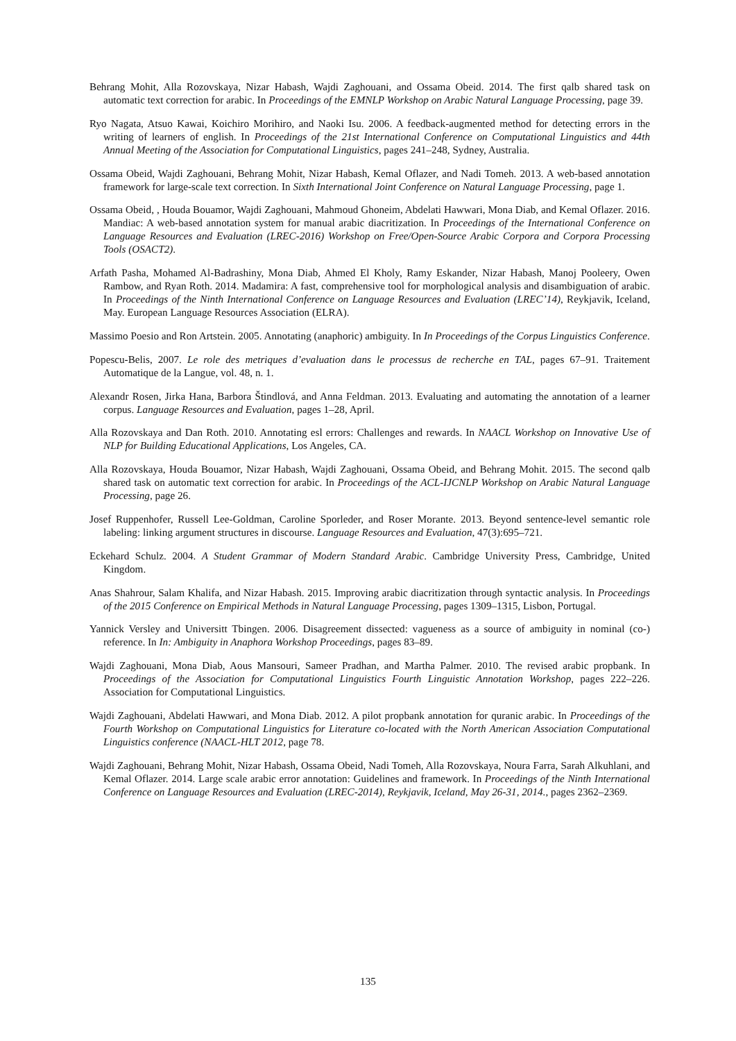Behrang Mohit, Alla Rozovskaya, Nizar Habash, Wajdi Zaghouani, and Ossama Obeid. 2014. The first qalb shared task on automatic text correction for arabic. In Proceedings of the EMNLP Workshop on Arabic Natural Language Processing, page 39.
Ryo Nagata, Atsuo Kawai, Koichiro Morihiro, and Naoki Isu. 2006. A feedback-augmented method for detecting errors in the writing of learners of english. In Proceedings of the 21st International Conference on Computational Linguistics and 44th Annual Meeting of the Association for Computational Linguistics, pages 241–248, Sydney, Australia.
Ossama Obeid, Wajdi Zaghouani, Behrang Mohit, Nizar Habash, Kemal Oflazer, and Nadi Tomeh. 2013. A web-based annotation framework for large-scale text correction. In Sixth International Joint Conference on Natural Language Processing, page 1.
Ossama Obeid, , Houda Bouamor, Wajdi Zaghouani, Mahmoud Ghoneim, Abdelati Hawwari, Mona Diab, and Kemal Oflazer. 2016. Mandiac: A web-based annotation system for manual arabic diacritization. In Proceedings of the International Conference on Language Resources and Evaluation (LREC-2016) Workshop on Free/Open-Source Arabic Corpora and Corpora Processing Tools (OSACT2).
Arfath Pasha, Mohamed Al-Badrashiny, Mona Diab, Ahmed El Kholy, Ramy Eskander, Nizar Habash, Manoj Pooleery, Owen Rambow, and Ryan Roth. 2014. Madamira: A fast, comprehensive tool for morphological analysis and disambiguation of arabic. In Proceedings of the Ninth International Conference on Language Resources and Evaluation (LREC’14), Reykjavik, Iceland, May. European Language Resources Association (ELRA).
Massimo Poesio and Ron Artstein. 2005. Annotating (anaphoric) ambiguity. In In Proceedings of the Corpus Linguistics Conference.
Popescu-Belis, 2007. Le role des metriques d’evaluation dans le processus de recherche en TAL, pages 67–91. Traitement Automatique de la Langue, vol. 48, n. 1.
Alexandr Rosen, Jirka Hana, Barbora Štindlová, and Anna Feldman. 2013. Evaluating and automating the annotation of a learner corpus. Language Resources and Evaluation, pages 1–28, April.
Alla Rozovskaya and Dan Roth. 2010. Annotating esl errors: Challenges and rewards. In NAACL Workshop on Innovative Use of NLP for Building Educational Applications, Los Angeles, CA.
Alla Rozovskaya, Houda Bouamor, Nizar Habash, Wajdi Zaghouani, Ossama Obeid, and Behrang Mohit. 2015. The second qalb shared task on automatic text correction for arabic. In Proceedings of the ACL-IJCNLP Workshop on Arabic Natural Language Processing, page 26.
Josef Ruppenhofer, Russell Lee-Goldman, Caroline Sporleder, and Roser Morante. 2013. Beyond sentence-level semantic role labeling: linking argument structures in discourse. Language Resources and Evaluation, 47(3):695–721.
Eckehard Schulz. 2004. A Student Grammar of Modern Standard Arabic. Cambridge University Press, Cambridge, United Kingdom.
Anas Shahrour, Salam Khalifa, and Nizar Habash. 2015. Improving arabic diacritization through syntactic analysis. In Proceedings of the 2015 Conference on Empirical Methods in Natural Language Processing, pages 1309–1315, Lisbon, Portugal.
Yannick Versley and Universitt Tbingen. 2006. Disagreement dissected: vagueness as a source of ambiguity in nominal (co-) reference. In In: Ambiguity in Anaphora Workshop Proceedings, pages 83–89.
Wajdi Zaghouani, Mona Diab, Aous Mansouri, Sameer Pradhan, and Martha Palmer. 2010. The revised arabic propbank. In Proceedings of the Association for Computational Linguistics Fourth Linguistic Annotation Workshop, pages 222–226. Association for Computational Linguistics.
Wajdi Zaghouani, Abdelati Hawwari, and Mona Diab. 2012. A pilot propbank annotation for quranic arabic. In Proceedings of the Fourth Workshop on Computational Linguistics for Literature co-located with the North American Association Computational Linguistics conference (NAACL-HLT 2012, page 78.
Wajdi Zaghouani, Behrang Mohit, Nizar Habash, Ossama Obeid, Nadi Tomeh, Alla Rozovskaya, Noura Farra, Sarah Alkuhlani, and Kemal Oflazer. 2014. Large scale arabic error annotation: Guidelines and framework. In Proceedings of the Ninth International Conference on Language Resources and Evaluation (LREC-2014), Reykjavik, Iceland, May 26-31, 2014., pages 2362–2369.
135